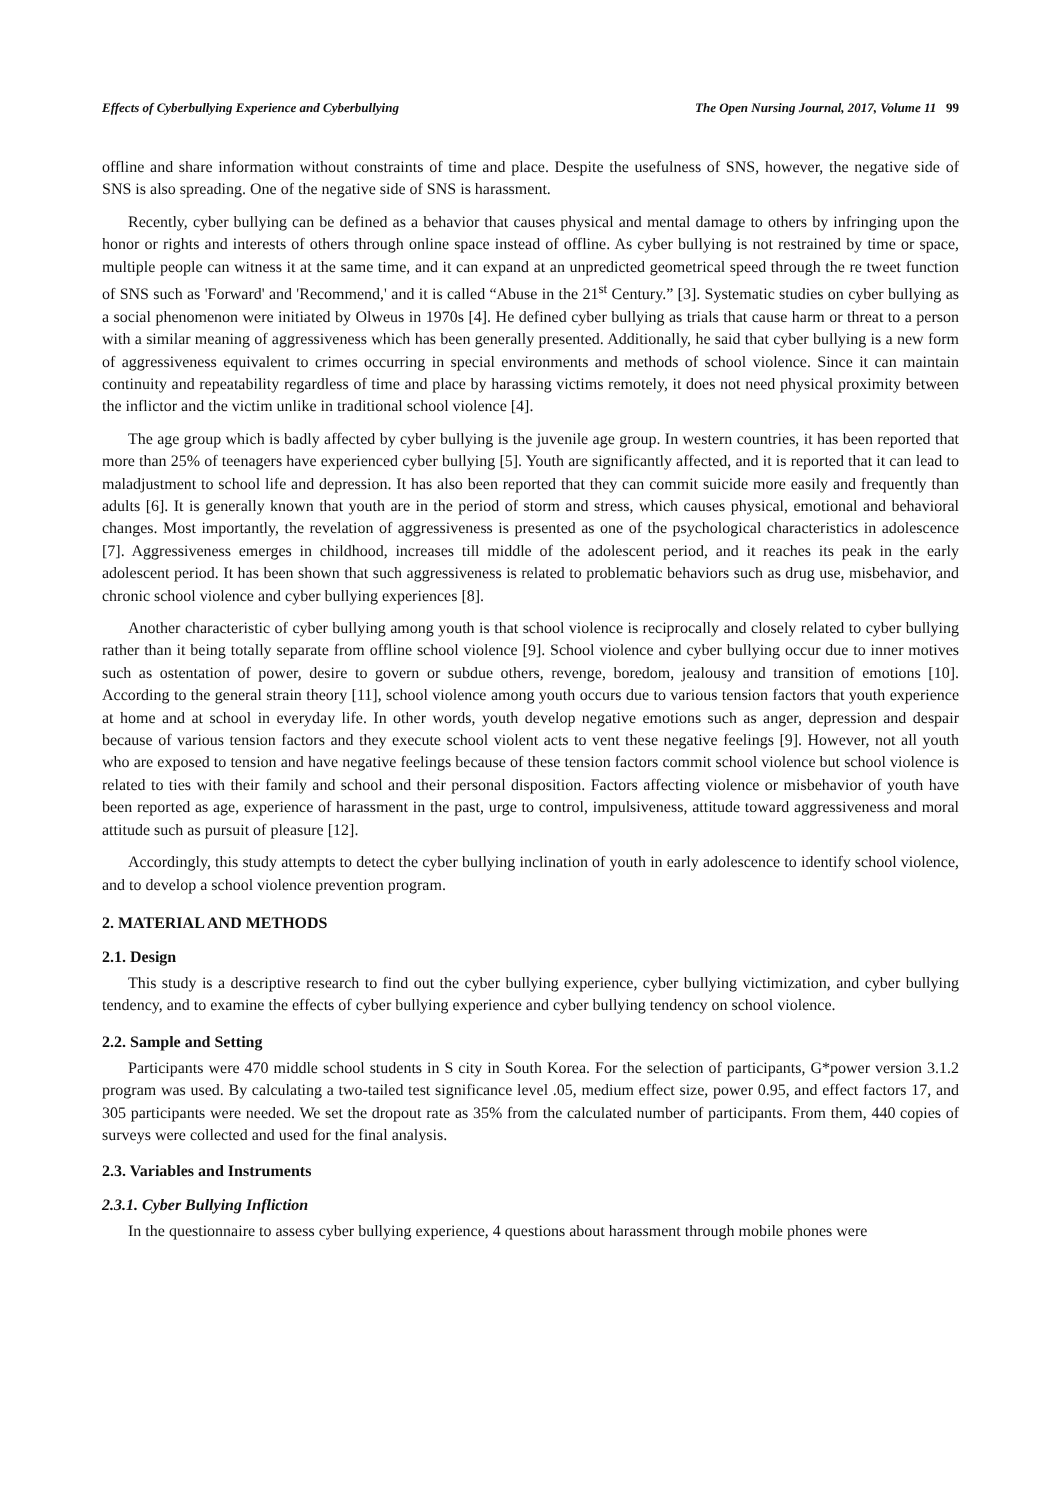Effects of Cyberbullying Experience and Cyberbullying The Open Nursing Journal, 2017, Volume 11 99
offline and share information without constraints of time and place. Despite the usefulness of SNS, however, the negative side of SNS is also spreading. One of the negative side of SNS is harassment.
Recently, cyber bullying can be defined as a behavior that causes physical and mental damage to others by infringing upon the honor or rights and interests of others through online space instead of offline. As cyber bullying is not restrained by time or space, multiple people can witness it at the same time, and it can expand at an unpredicted geometrical speed through the re tweet function of SNS such as 'Forward' and 'Recommend,' and it is called “Abuse in the 21<sup>st</sup> Century.” [3]. Systematic studies on cyber bullying as a social phenomenon were initiated by Olweus in 1970s [4]. He defined cyber bullying as trials that cause harm or threat to a person with a similar meaning of aggressiveness which has been generally presented. Additionally, he said that cyber bullying is a new form of aggressiveness equivalent to crimes occurring in special environments and methods of school violence. Since it can maintain continuity and repeatability regardless of time and place by harassing victims remotely, it does not need physical proximity between the inflictor and the victim unlike in traditional school violence [4].
The age group which is badly affected by cyber bullying is the juvenile age group. In western countries, it has been reported that more than 25% of teenagers have experienced cyber bullying [5]. Youth are significantly affected, and it is reported that it can lead to maladjustment to school life and depression. It has also been reported that they can commit suicide more easily and frequently than adults [6]. It is generally known that youth are in the period of storm and stress, which causes physical, emotional and behavioral changes. Most importantly, the revelation of aggressiveness is presented as one of the psychological characteristics in adolescence [7]. Aggressiveness emerges in childhood, increases till middle of the adolescent period, and it reaches its peak in the early adolescent period. It has been shown that such aggressiveness is related to problematic behaviors such as drug use, misbehavior, and chronic school violence and cyber bullying experiences [8].
Another characteristic of cyber bullying among youth is that school violence is reciprocally and closely related to cyber bullying rather than it being totally separate from offline school violence [9]. School violence and cyber bullying occur due to inner motives such as ostentation of power, desire to govern or subdue others, revenge, boredom, jealousy and transition of emotions [10]. According to the general strain theory [11], school violence among youth occurs due to various tension factors that youth experience at home and at school in everyday life. In other words, youth develop negative emotions such as anger, depression and despair because of various tension factors and they execute school violent acts to vent these negative feelings [9]. However, not all youth who are exposed to tension and have negative feelings because of these tension factors commit school violence but school violence is related to ties with their family and school and their personal disposition. Factors affecting violence or misbehavior of youth have been reported as age, experience of harassment in the past, urge to control, impulsiveness, attitude toward aggressiveness and moral attitude such as pursuit of pleasure [12].
Accordingly, this study attempts to detect the cyber bullying inclination of youth in early adolescence to identify school violence, and to develop a school violence prevention program.
2. MATERIAL AND METHODS
2.1. Design
This study is a descriptive research to find out the cyber bullying experience, cyber bullying victimization, and cyber bullying tendency, and to examine the effects of cyber bullying experience and cyber bullying tendency on school violence.
2.2. Sample and Setting
Participants were 470 middle school students in S city in South Korea. For the selection of participants, G*power version 3.1.2 program was used. By calculating a two-tailed test significance level .05, medium effect size, power 0.95, and effect factors 17, and 305 participants were needed. We set the dropout rate as 35% from the calculated number of participants. From them, 440 copies of surveys were collected and used for the final analysis.
2.3. Variables and Instruments
2.3.1. Cyber Bullying Infliction
In the questionnaire to assess cyber bullying experience, 4 questions about harassment through mobile phones were